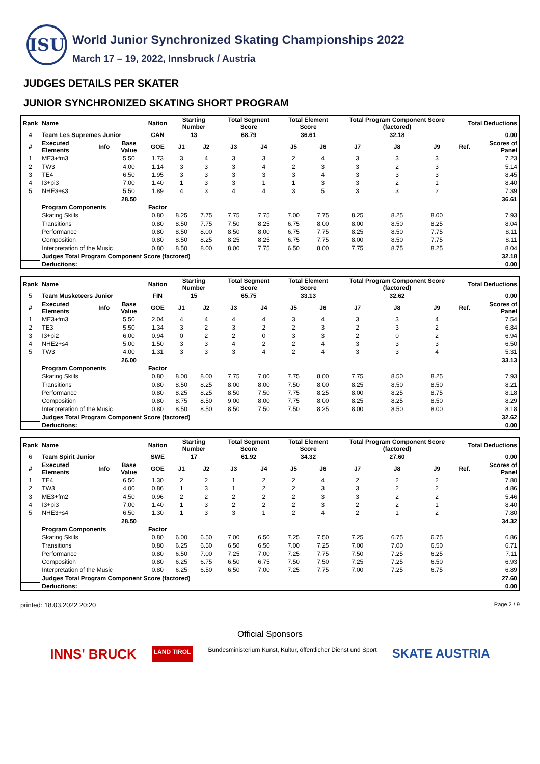ISU
World Junior Synchronized Skating Championships 2022
March 17 – 19, 2022, Innsbruck / Austria
JUDGES DETAILS PER SKATER
JUNIOR SYNCHRONIZED SKATING SHORT PROGRAM
| Rank | Name | | | Nation | Starting Number | | Total Segment Score | | Total Element Score | | Total Program Component Score (factored) | | | Total Deductions | |
| --- | --- | --- | --- | --- | --- | --- | --- | --- | --- | --- | --- | --- | --- | --- | --- |
| 4 | Team Les Supremes Junior | | | CAN | 13 | | 68.79 | | 36.61 | | 32.18 | | | 0.00 | |
| # | Executed Elements | Info | Base Value | GOE | J1 | J2 | J3 | J4 | J5 | J6 | J7 | J8 | J9 | Ref. | Scores of Panel |
| 1 | ME3+fm3 | | 5.50 | 1.73 | 3 | 4 | 3 | 3 | 2 | 4 | 3 | 3 | 3 | | 7.23 |
| 2 | TW3 | | 4.00 | 1.14 | 3 | 3 | 3 | 4 | 2 | 3 | 3 | 2 | 3 | | 5.14 |
| 3 | TE4 | | 6.50 | 1.95 | 3 | 3 | 3 | 3 | 3 | 4 | 3 | 3 | 3 | | 8.45 |
| 4 | I3+pi3 | | 7.00 | 1.40 | 1 | 3 | 3 | 1 | 1 | 3 | 3 | 2 | 1 | | 8.40 |
| 5 | NHE3+s3 | | 5.50 | 1.89 | 4 | 3 | 4 | 4 | 3 | 5 | 3 | 3 | 2 | | 7.39 |
| | | | 28.50 | | | | | | | | | | | | 36.61 |
| | Program Components | | | Factor | | | | | | | | | | | |
| | Skating Skills | | | 0.80 | 8.25 | 7.75 | 7.75 | 7.75 | 7.00 | 7.75 | 8.25 | 8.25 | 8.00 | | 7.93 |
| | Transitions | | | 0.80 | 8.50 | 7.75 | 7.50 | 8.25 | 6.75 | 8.00 | 8.00 | 8.50 | 8.25 | | 8.04 |
| | Performance | | | 0.80 | 8.50 | 8.00 | 8.50 | 8.00 | 6.75 | 7.75 | 8.25 | 8.50 | 7.75 | | 8.11 |
| | Composition | | | 0.80 | 8.50 | 8.25 | 8.25 | 8.25 | 6.75 | 7.75 | 8.00 | 8.50 | 7.75 | | 8.11 |
| | Interpretation of the Music | | | 0.80 | 8.50 | 8.00 | 8.00 | 7.75 | 6.50 | 8.00 | 7.75 | 8.75 | 8.25 | | 8.04 |
| | Judges Total Program Component Score (factored) | | | | | | | | | | | | | | 32.18 |
| | Deductions: | | | | | | | | | | | | | | 0.00 |
| Rank | Name | | | Nation | Starting Number | | Total Segment Score | | Total Element Score | | Total Program Component Score (factored) | | | Total Deductions | |
| --- | --- | --- | --- | --- | --- | --- | --- | --- | --- | --- | --- | --- | --- | --- | --- |
| 5 | Team Musketeers Junior | | | FIN | 15 | | 65.75 | | 33.13 | | 32.62 | | | 0.00 | |
| # | Executed Elements | Info | Base Value | GOE | J1 | J2 | J3 | J4 | J5 | J6 | J7 | J8 | J9 | Ref. | Scores of Panel |
| 1 | ME3+fm3 | | 5.50 | 2.04 | 4 | 4 | 4 | 4 | 3 | 4 | 3 | 3 | 4 | | 7.54 |
| 2 | TE3 | | 5.50 | 1.34 | 3 | 2 | 3 | 2 | 2 | 3 | 2 | 3 | 2 | | 6.84 |
| 3 | I3+pi2 | | 6.00 | 0.94 | 0 | 2 | 2 | 0 | 3 | 3 | 2 | 0 | 2 | | 6.94 |
| 4 | NHE2+s4 | | 5.00 | 1.50 | 3 | 3 | 4 | 2 | 2 | 4 | 3 | 3 | 3 | | 6.50 |
| 5 | TW3 | | 4.00 | 1.31 | 3 | 3 | 3 | 4 | 2 | 4 | 3 | 3 | 4 | | 5.31 |
| | | | 26.00 | | | | | | | | | | | | 33.13 |
| | Program Components | | | Factor | | | | | | | | | | | |
| | Skating Skills | | | 0.80 | 8.00 | 8.00 | 7.75 | 7.00 | 7.75 | 8.00 | 7.75 | 8.50 | 8.25 | | 7.93 |
| | Transitions | | | 0.80 | 8.50 | 8.25 | 8.00 | 8.00 | 7.50 | 8.00 | 8.25 | 8.50 | 8.50 | | 8.21 |
| | Performance | | | 0.80 | 8.25 | 8.25 | 8.50 | 7.50 | 7.75 | 8.25 | 8.00 | 8.25 | 8.75 | | 8.18 |
| | Composition | | | 0.80 | 8.75 | 8.50 | 9.00 | 8.00 | 7.75 | 8.00 | 8.25 | 8.25 | 8.50 | | 8.29 |
| | Interpretation of the Music | | | 0.80 | 8.50 | 8.50 | 8.50 | 7.50 | 7.50 | 8.25 | 8.00 | 8.50 | 8.00 | | 8.18 |
| | Judges Total Program Component Score (factored) | | | | | | | | | | | | | | 32.62 |
| | Deductions: | | | | | | | | | | | | | | 0.00 |
| Rank | Name | | | Nation | Starting Number | | Total Segment Score | | Total Element Score | | Total Program Component Score (factored) | | | Total Deductions | |
| --- | --- | --- | --- | --- | --- | --- | --- | --- | --- | --- | --- | --- | --- | --- | --- |
| 6 | Team Spirit Junior | | | SWE | 17 | | 61.92 | | 34.32 | | 27.60 | | | 0.00 | |
| # | Executed Elements | Info | Base Value | GOE | J1 | J2 | J3 | J4 | J5 | J6 | J7 | J8 | J9 | Ref. | Scores of Panel |
| 1 | TE4 | | 6.50 | 1.30 | 2 | 2 | 1 | 2 | 2 | 4 | 2 | 2 | 2 | | 7.80 |
| 2 | TW3 | | 4.00 | 0.86 | 1 | 3 | 1 | 2 | 2 | 3 | 3 | 2 | 2 | | 4.86 |
| 3 | ME3+fm2 | | 4.50 | 0.96 | 2 | 2 | 2 | 2 | 2 | 3 | 3 | 2 | 2 | | 5.46 |
| 4 | I3+pi3 | | 7.00 | 1.40 | 1 | 3 | 2 | 2 | 2 | 3 | 2 | 2 | 1 | | 8.40 |
| 5 | NHE3+s4 | | 6.50 | 1.30 | 1 | 3 | 3 | 1 | 2 | 4 | 2 | 1 | 2 | | 7.80 |
| | | | 28.50 | | | | | | | | | | | | 34.32 |
| | Program Components | | | Factor | | | | | | | | | | | |
| | Skating Skills | | | 0.80 | 6.00 | 6.50 | 7.00 | 6.50 | 7.25 | 7.50 | 7.25 | 6.75 | 6.75 | | 6.86 |
| | Transitions | | | 0.80 | 6.25 | 6.50 | 6.50 | 6.50 | 7.00 | 7.25 | 7.00 | 7.00 | 6.50 | | 6.71 |
| | Performance | | | 0.80 | 6.50 | 7.00 | 7.25 | 7.00 | 7.25 | 7.75 | 7.50 | 7.25 | 6.25 | | 7.11 |
| | Composition | | | 0.80 | 6.25 | 6.75 | 6.50 | 6.75 | 7.50 | 7.50 | 7.25 | 7.25 | 6.50 | | 6.93 |
| | Interpretation of the Music | | | 0.80 | 6.25 | 6.50 | 6.50 | 7.00 | 7.25 | 7.75 | 7.00 | 7.25 | 6.75 | | 6.89 |
| | Judges Total Program Component Score (factored) | | | | | | | | | | | | | | 27.60 |
| | Deductions: | | | | | | | | | | | | | | 0.00 |
printed: 18.03.2022 20:20 Page 2 / 9
Official Sponsors
INNS' BRUCK LAND TIROL Bundesministerium Kunst, Kultur, öffentlicher Dienst und Sport SKATE AUSTRIA